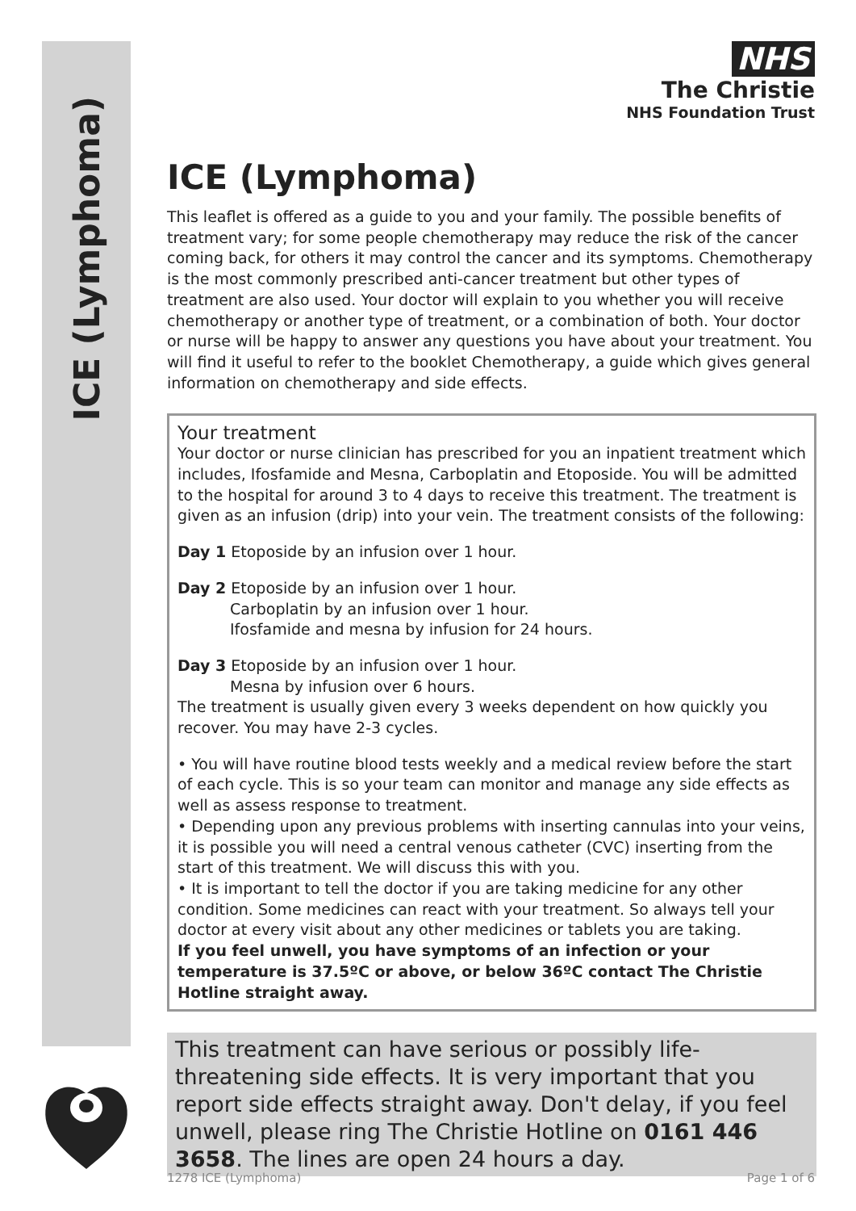ICE (Lymphoma)
NHS
The Christie
NHS Foundation Trust
ICE (Lymphoma)
This leaflet is offered as a guide to you and your family. The possible benefits of treatment vary; for some people chemotherapy may reduce the risk of the cancer coming back, for others it may control the cancer and its symptoms. Chemotherapy is the most commonly prescribed anti-cancer treatment but other types of treatment are also used. Your doctor will explain to you whether you will receive chemotherapy or another type of treatment, or a combination of both. Your doctor or nurse will be happy to answer any questions you have about your treatment. You will find it useful to refer to the booklet Chemotherapy, a guide which gives general information on chemotherapy and side effects.
Your treatment
Your doctor or nurse clinician has prescribed for you an inpatient treatment which includes, Ifosfamide and Mesna, Carboplatin and Etoposide. You will be admitted to the hospital for around 3 to 4 days to receive this treatment. The treatment is given as an infusion (drip) into your vein. The treatment consists of the following:
Day 1 Etoposide by an infusion over 1 hour.
Day 2 Etoposide by an infusion over 1 hour.
Carboplatin by an infusion over 1 hour.
Ifosfamide and mesna by infusion for 24 hours.
Day 3 Etoposide by an infusion over 1 hour.
Mesna by infusion over 6 hours.
The treatment is usually given every 3 weeks dependent on how quickly you recover. You may have 2-3 cycles.
• You will have routine blood tests weekly and a medical review before the start of each cycle. This is so your team can monitor and manage any side effects as well as assess response to treatment.
• Depending upon any previous problems with inserting cannulas into your veins, it is possible you will need a central venous catheter (CVC) inserting from the start of this treatment. We will discuss this with you.
• It is important to tell the doctor if you are taking medicine for any other condition. Some medicines can react with your treatment. So always tell your doctor at every visit about any other medicines or tablets you are taking.
If you feel unwell, you have symptoms of an infection or your temperature is 37.5ºC or above, or below 36ºC contact The Christie Hotline straight away.
This treatment can have serious or possibly life-threatening side effects. It is very important that you report side effects straight away. Don't delay, if you feel unwell, please ring The Christie Hotline on 0161 446 3658. The lines are open 24 hours a day.
1278 ICE (Lymphoma) Page 1 of 6